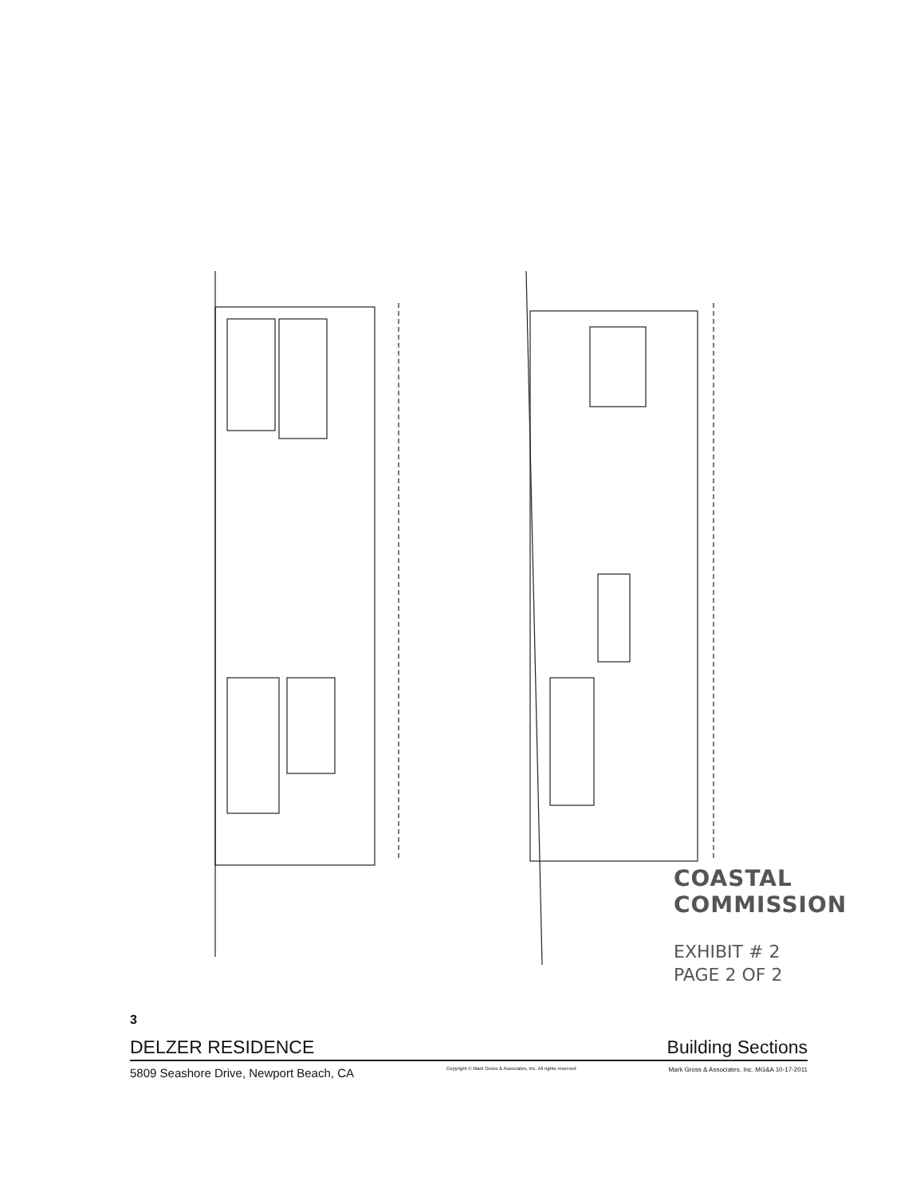COASTAL COMMISSION
EXHIBIT # 2
PAGE 2 OF 2
3
DELZER RESIDENCE Building Sections
5809 Seashore Drive, Newport Beach, CA Copyright © Mark Gross & Associates, Inc. All rights reserved Mark Gross & Associates, Inc. MG&A 10-17-2011